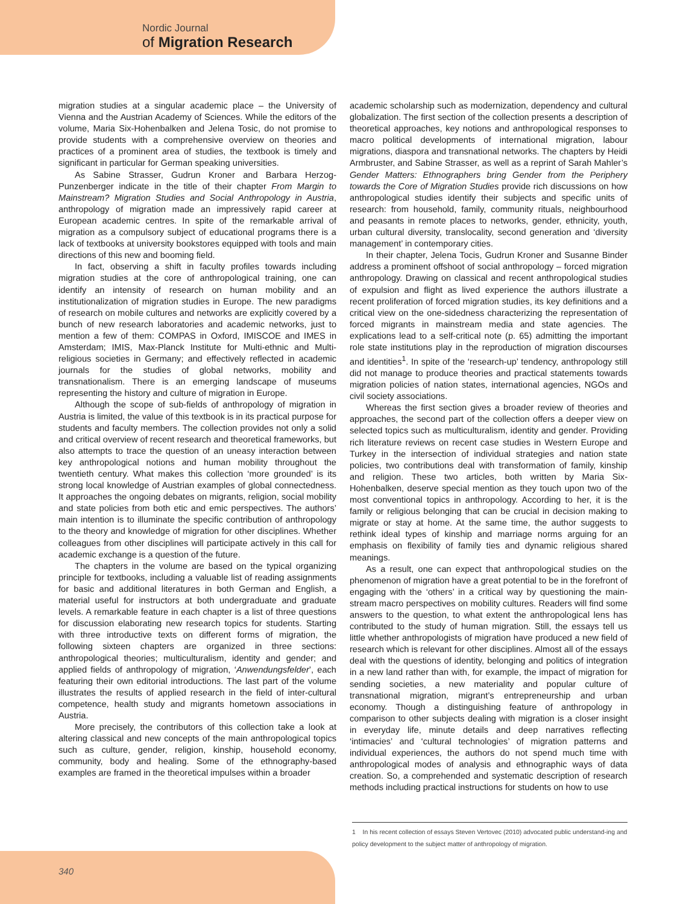Nordic Journal
of Migration Research
migration studies at a singular academic place – the University of Vienna and the Austrian Academy of Sciences. While the editors of the volume, Maria Six-Hohenbalken and Jelena Tosic, do not promise to provide students with a comprehensive overview on theories and practices of a prominent area of studies, the textbook is timely and significant in particular for German speaking universities.
As Sabine Strasser, Gudrun Kroner and Barbara Herzog-Punzenberger indicate in the title of their chapter From Margin to Mainstream? Migration Studies and Social Anthropology in Austria, anthropology of migration made an impressively rapid career at European academic centres. In spite of the remarkable arrival of migration as a compulsory subject of educational programs there is a lack of textbooks at university bookstores equipped with tools and main directions of this new and booming field.
In fact, observing a shift in faculty profiles towards including migration studies at the core of anthropological training, one can identify an intensity of research on human mobility and an institutionalization of migration studies in Europe. The new paradigms of research on mobile cultures and networks are explicitly covered by a bunch of new research laboratories and academic networks, just to mention a few of them: COMPAS in Oxford, IMISCOE and IMES in Amsterdam; IMIS, Max-Planck Institute for Multi-ethnic and Multi-religious societies in Germany; and effectively reflected in academic journals for the studies of global networks, mobility and transnationalism. There is an emerging landscape of museums representing the history and culture of migration in Europe.
Although the scope of sub-fields of anthropology of migration in Austria is limited, the value of this textbook is in its practical purpose for students and faculty members. The collection provides not only a solid and critical overview of recent research and theoretical frameworks, but also attempts to trace the question of an uneasy interaction between key anthropological notions and human mobility throughout the twentieth century. What makes this collection ‘more grounded’ is its strong local knowledge of Austrian examples of global connectedness. It approaches the ongoing debates on migrants, religion, social mobility and state policies from both etic and emic perspectives. The authors’ main intention is to illuminate the specific contribution of anthropology to the theory and knowledge of migration for other disciplines. Whether colleagues from other disciplines will participate actively in this call for academic exchange is a question of the future.
The chapters in the volume are based on the typical organizing principle for textbooks, including a valuable list of reading assignments for basic and additional literatures in both German and English, a material useful for instructors at both undergraduate and graduate levels. A remarkable feature in each chapter is a list of three questions for discussion elaborating new research topics for students. Starting with three introductive texts on different forms of migration, the following sixteen chapters are organized in three sections: anthropological theories; multiculturalism, identity and gender; and applied fields of anthropology of migration, ‘Anwendungsfelder’, each featuring their own editorial introductions. The last part of the volume illustrates the results of applied research in the field of inter-cultural competence, health study and migrants hometown associations in Austria.
More precisely, the contributors of this collection take a look at altering classical and new concepts of the main anthropological topics such as culture, gender, religion, kinship, household economy, community, body and healing. Some of the ethnography-based examples are framed in the theoretical impulses within a broader
academic scholarship such as modernization, dependency and cultural globalization. The first section of the collection presents a description of theoretical approaches, key notions and anthropological responses to macro political developments of international migration, labour migrations, diaspora and transnational networks. The chapters by Heidi Armbruster, and Sabine Strasser, as well as a reprint of Sarah Mahler’s Gender Matters: Ethnographers bring Gender from the Periphery towards the Core of Migration Studies provide rich discussions on how anthropological studies identify their subjects and specific units of research: from household, family, community rituals, neighbourhood and peasants in remote places to networks, gender, ethnicity, youth, urban cultural diversity, translocality, second generation and ‘diversity management’ in contemporary cities.
In their chapter, Jelena Tocis, Gudrun Kroner and Susanne Binder address a prominent offshoot of social anthropology – forced migration anthropology. Drawing on classical and recent anthropological studies of expulsion and flight as lived experience the authors illustrate a recent proliferation of forced migration studies, its key definitions and a critical view on the one-sidedness characterizing the representation of forced migrants in mainstream media and state agencies. The explications lead to a self-critical note (p. 65) admitting the important role state institutions play in the reproduction of migration discourses and identities<sup>1</sup>. In spite of the ‘research-up’ tendency, anthropology still did not manage to produce theories and practical statements towards migration policies of nation states, international agencies, NGOs and civil society associations.
Whereas the first section gives a broader review of theories and approaches, the second part of the collection offers a deeper view on selected topics such as multiculturalism, identity and gender. Providing rich literature reviews on recent case studies in Western Europe and Turkey in the intersection of individual strategies and nation state policies, two contributions deal with transformation of family, kinship and religion. These two articles, both written by Maria Six-Hohenbalken, deserve special mention as they touch upon two of the most conventional topics in anthropology. According to her, it is the family or religious belonging that can be crucial in decision making to migrate or stay at home. At the same time, the author suggests to rethink ideal types of kinship and marriage norms arguing for an emphasis on flexibility of family ties and dynamic religious shared meanings.
As a result, one can expect that anthropological studies on the phenomenon of migration have a great potential to be in the forefront of engaging with the ‘others’ in a critical way by questioning the main-stream macro perspectives on mobility cultures. Readers will find some answers to the question, to what extent the anthropological lens has contributed to the study of human migration. Still, the essays tell us little whether anthropologists of migration have produced a new field of research which is relevant for other disciplines. Almost all of the essays deal with the questions of identity, belonging and politics of integration in a new land rather than with, for example, the impact of migration for sending societies, a new materiality and popular culture of transnational migration, migrant’s entrepreneurship and urban economy. Though a distinguishing feature of anthropology in comparison to other subjects dealing with migration is a closer insight in everyday life, minute details and deep narratives reflecting ‘intimacies’ and ‘cultural technologies’ of migration patterns and individual experiences, the authors do not spend much time with anthropological modes of analysis and ethnographic ways of data creation. So, a comprehended and systematic description of research methods including practical instructions for students on how to use
1 In his recent collection of essays Steven Vertovec (2010) advocated public understand-ing and policy development to the subject matter of anthropology of migration.
340